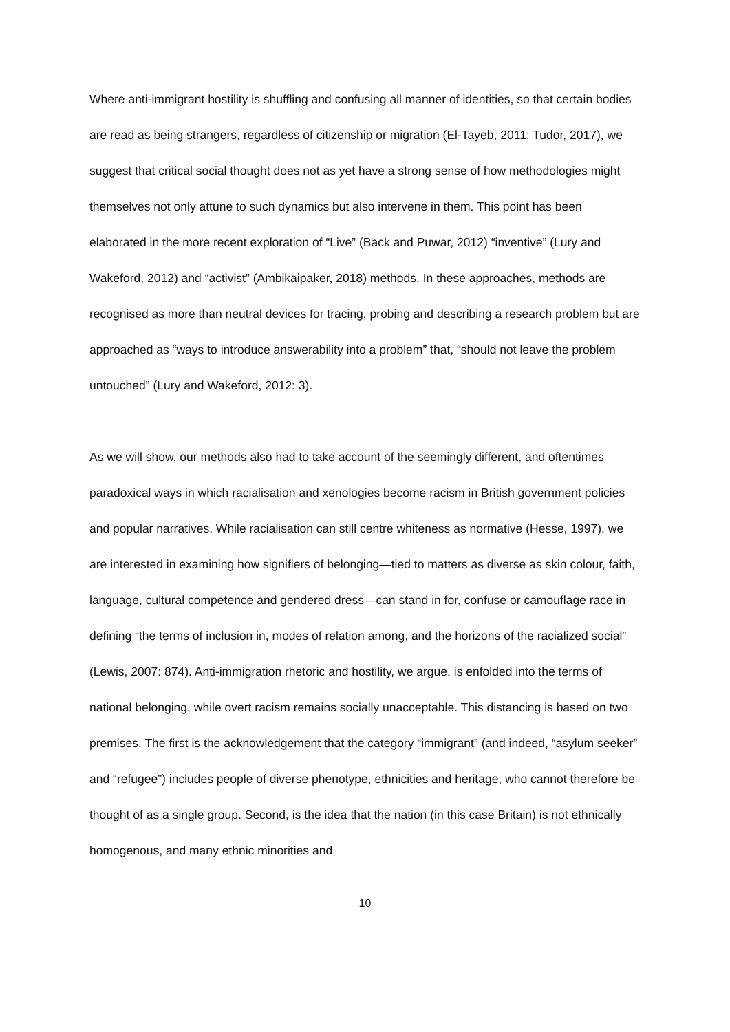Where anti-immigrant hostility is shuffling and confusing all manner of identities, so that certain bodies are read as being strangers, regardless of citizenship or migration (El-Tayeb, 2011; Tudor, 2017), we suggest that critical social thought does not as yet have a strong sense of how methodologies might themselves not only attune to such dynamics but also intervene in them. This point has been elaborated in the more recent exploration of “Live” (Back and Puwar, 2012) “inventive” (Lury and Wakeford, 2012) and “activist” (Ambikaipaker, 2018) methods. In these approaches, methods are recognised as more than neutral devices for tracing, probing and describing a research problem but are approached as “ways to introduce answerability into a problem” that, “should not leave the problem untouched” (Lury and Wakeford, 2012: 3).
As we will show, our methods also had to take account of the seemingly different, and oftentimes paradoxical ways in which racialisation and xenologies become racism in British government policies and popular narratives. While racialisation can still centre whiteness as normative (Hesse, 1997), we are interested in examining how signifiers of belonging—tied to matters as diverse as skin colour, faith, language, cultural competence and gendered dress—can stand in for, confuse or camouflage race in defining “the terms of inclusion in, modes of relation among, and the horizons of the racialized social” (Lewis, 2007: 874). Anti-immigration rhetoric and hostility, we argue, is enfolded into the terms of national belonging, while overt racism remains socially unacceptable. This distancing is based on two premises. The first is the acknowledgement that the category “immigrant” (and indeed, “asylum seeker” and “refugee”) includes people of diverse phenotype, ethnicities and heritage, who cannot therefore be thought of as a single group. Second, is the idea that the nation (in this case Britain) is not ethnically homogenous, and many ethnic minorities and
10